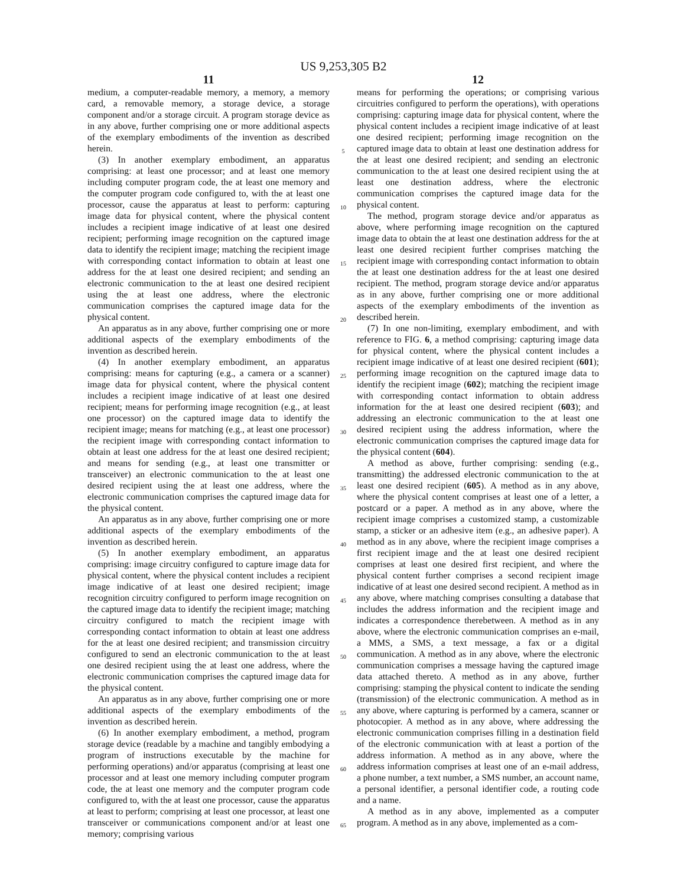US 9,253,305 B2
11
medium, a computer-readable memory, a memory, a memory card, a removable memory, a storage device, a storage component and/or a storage circuit. A program storage device as in any above, further comprising one or more additional aspects of the exemplary embodiments of the invention as described herein.
(3) In another exemplary embodiment, an apparatus comprising: at least one processor; and at least one memory including computer program code, the at least one memory and the computer program code configured to, with the at least one processor, cause the apparatus at least to perform: capturing image data for physical content, where the physical content includes a recipient image indicative of at least one desired recipient; performing image recognition on the captured image data to identify the recipient image; matching the recipient image with corresponding contact information to obtain at least one address for the at least one desired recipient; and sending an electronic communication to the at least one desired recipient using the at least one address, where the electronic communication comprises the captured image data for the physical content.
An apparatus as in any above, further comprising one or more additional aspects of the exemplary embodiments of the invention as described herein.
(4) In another exemplary embodiment, an apparatus comprising: means for capturing (e.g., a camera or a scanner) image data for physical content, where the physical content includes a recipient image indicative of at least one desired recipient; means for performing image recognition (e.g., at least one processor) on the captured image data to identify the recipient image; means for matching (e.g., at least one processor) the recipient image with corresponding contact information to obtain at least one address for the at least one desired recipient; and means for sending (e.g., at least one transmitter or transceiver) an electronic communication to the at least one desired recipient using the at least one address, where the electronic communication comprises the captured image data for the physical content.
An apparatus as in any above, further comprising one or more additional aspects of the exemplary embodiments of the invention as described herein.
(5) In another exemplary embodiment, an apparatus comprising: image circuitry configured to capture image data for physical content, where the physical content includes a recipient image indicative of at least one desired recipient; image recognition circuitry configured to perform image recognition on the captured image data to identify the recipient image; matching circuitry configured to match the recipient image with corresponding contact information to obtain at least one address for the at least one desired recipient; and transmission circuitry configured to send an electronic communication to the at least one desired recipient using the at least one address, where the electronic communication comprises the captured image data for the physical content.
An apparatus as in any above, further comprising one or more additional aspects of the exemplary embodiments of the invention as described herein.
(6) In another exemplary embodiment, a method, program storage device (readable by a machine and tangibly embodying a program of instructions executable by the machine for performing operations) and/or apparatus (comprising at least one processor and at least one memory including computer program code, the at least one memory and the computer program code configured to, with the at least one processor, cause the apparatus at least to perform; comprising at least one processor, at least one transceiver or communications component and/or at least one memory; comprising various
5
10
15
20
25
30
35
40
45
50
55
60
65
12
means for performing the operations; or comprising various circuitries configured to perform the operations), with operations comprising: capturing image data for physical content, where the physical content includes a recipient image indicative of at least one desired recipient; performing image recognition on the captured image data to obtain at least one destination address for the at least one desired recipient; and sending an electronic communication to the at least one desired recipient using the at least one destination address, where the electronic communication comprises the captured image data for the physical content.
The method, program storage device and/or apparatus as above, where performing image recognition on the captured image data to obtain the at least one destination address for the at least one desired recipient further comprises matching the recipient image with corresponding contact information to obtain the at least one destination address for the at least one desired recipient. The method, program storage device and/or apparatus as in any above, further comprising one or more additional aspects of the exemplary embodiments of the invention as described herein.
(7) In one non-limiting, exemplary embodiment, and with reference to FIG. 6, a method comprising: capturing image data for physical content, where the physical content includes a recipient image indicative of at least one desired recipient (601); performing image recognition on the captured image data to identify the recipient image (602); matching the recipient image with corresponding contact information to obtain address information for the at least one desired recipient (603); and addressing an electronic communication to the at least one desired recipient using the address information, where the electronic communication comprises the captured image data for the physical content (604).
A method as above, further comprising: sending (e.g., transmitting) the addressed electronic communication to the at least one desired recipient (605). A method as in any above, where the physical content comprises at least one of a letter, a postcard or a paper. A method as in any above, where the recipient image comprises a customized stamp, a customizable stamp, a sticker or an adhesive item (e.g., an adhesive paper). A method as in any above, where the recipient image comprises a first recipient image and the at least one desired recipient comprises at least one desired first recipient, and where the physical content further comprises a second recipient image indicative of at least one desired second recipient. A method as in any above, where matching comprises consulting a database that includes the address information and the recipient image and indicates a correspondence therebetween. A method as in any above, where the electronic communication comprises an e-mail, a MMS, a SMS, a text message, a fax or a digital communication. A method as in any above, where the electronic communication comprises a message having the captured image data attached thereto. A method as in any above, further comprising: stamping the physical content to indicate the sending (transmission) of the electronic communication. A method as in any above, where capturing is performed by a camera, scanner or photocopier. A method as in any above, where addressing the electronic communication comprises filling in a destination field of the electronic communication with at least a portion of the address information. A method as in any above, where the address information comprises at least one of an e-mail address, a phone number, a text number, a SMS number, an account name, a personal identifier, a personal identifier code, a routing code and a name.
A method as in any above, implemented as a computer program. A method as in any above, implemented as a com-